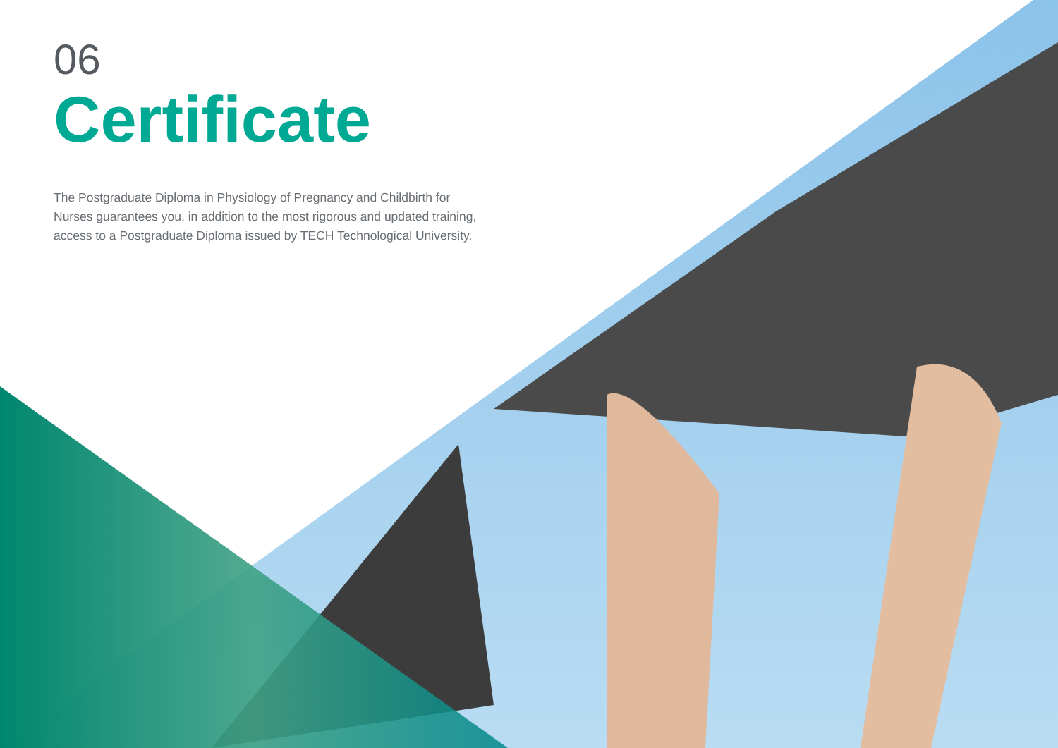06
Certificate
The Postgraduate Diploma in Physiology of Pregnancy and Childbirth for Nurses guarantees you, in addition to the most rigorous and updated training, access to a Postgraduate Diploma issued by TECH Technological University.